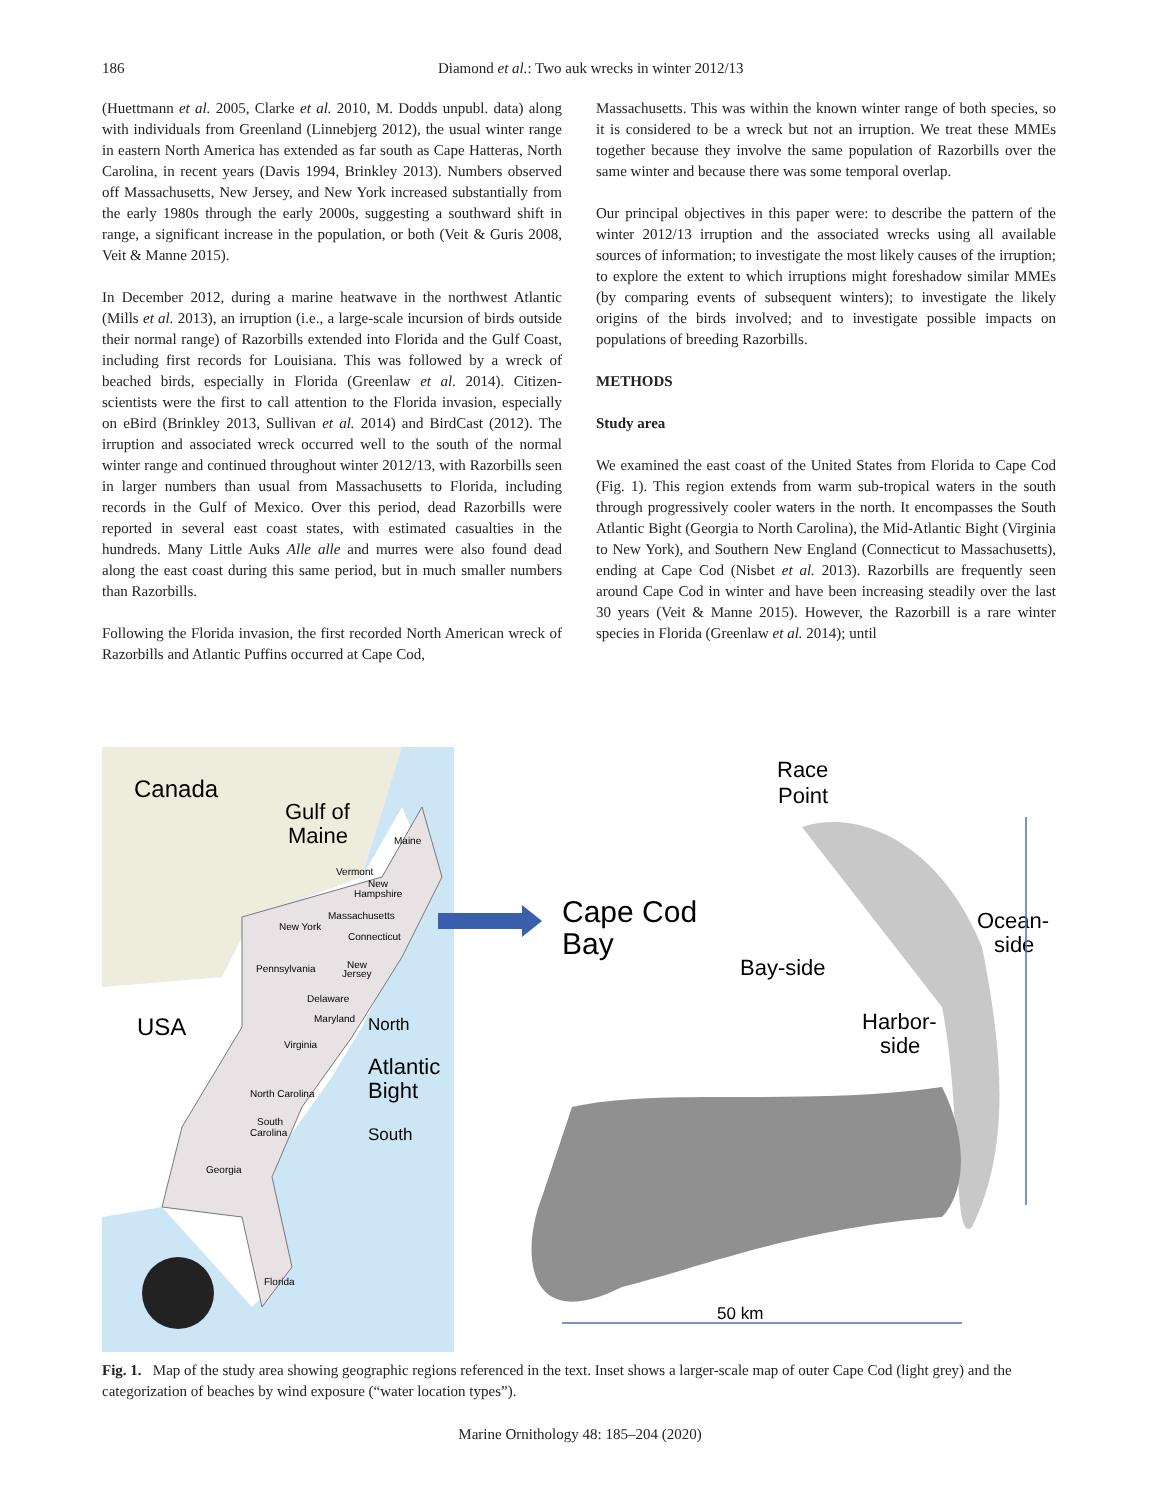186
Diamond et al.: Two auk wrecks in winter 2012/13
(Huettmann et al. 2005, Clarke et al. 2010, M. Dodds unpubl. data) along with individuals from Greenland (Linnebjerg 2012), the usual winter range in eastern North America has extended as far south as Cape Hatteras, North Carolina, in recent years (Davis 1994, Brinkley 2013). Numbers observed off Massachusetts, New Jersey, and New York increased substantially from the early 1980s through the early 2000s, suggesting a southward shift in range, a significant increase in the population, or both (Veit & Guris 2008, Veit & Manne 2015).
In December 2012, during a marine heatwave in the northwest Atlantic (Mills et al. 2013), an irruption (i.e., a large-scale incursion of birds outside their normal range) of Razorbills extended into Florida and the Gulf Coast, including first records for Louisiana. This was followed by a wreck of beached birds, especially in Florida (Greenlaw et al. 2014). Citizen-scientists were the first to call attention to the Florida invasion, especially on eBird (Brinkley 2013, Sullivan et al. 2014) and BirdCast (2012). The irruption and associated wreck occurred well to the south of the normal winter range and continued throughout winter 2012/13, with Razorbills seen in larger numbers than usual from Massachusetts to Florida, including records in the Gulf of Mexico. Over this period, dead Razorbills were reported in several east coast states, with estimated casualties in the hundreds. Many Little Auks Alle alle and murres were also found dead along the east coast during this same period, but in much smaller numbers than Razorbills.
Following the Florida invasion, the first recorded North American wreck of Razorbills and Atlantic Puffins occurred at Cape Cod,
Massachusetts. This was within the known winter range of both species, so it is considered to be a wreck but not an irruption. We treat these MMEs together because they involve the same population of Razorbills over the same winter and because there was some temporal overlap.
Our principal objectives in this paper were: to describe the pattern of the winter 2012/13 irruption and the associated wrecks using all available sources of information; to investigate the most likely causes of the irruption; to explore the extent to which irruptions might foreshadow similar MMEs (by comparing events of subsequent winters); to investigate the likely origins of the birds involved; and to investigate possible impacts on populations of breeding Razorbills.
METHODS
Study area
We examined the east coast of the United States from Florida to Cape Cod (Fig. 1). This region extends from warm sub-tropical waters in the south through progressively cooler waters in the north. It encompasses the South Atlantic Bight (Georgia to North Carolina), the Mid-Atlantic Bight (Virginia to New York), and Southern New England (Connecticut to Massachusetts), ending at Cape Cod (Nisbet et al. 2013). Razorbills are frequently seen around Cape Cod in winter and have been increasing steadily over the last 30 years (Veit & Manne 2015). However, the Razorbill is a rare winter species in Florida (Greenlaw et al. 2014); until
Canada
Gulf of
Maine
USA
Maine
Vermont
New
Hampshire
Massachusetts
New York
Connecticut
Pennsylvania
New
Jersey
Delaware
Maryland
Virginia
North Carolina
South
Carolina
Georgia
Florida
North
Atlantic
Bight
South
Cape Cod
Bay
Race
Point
Ocean-
side
Bay-side
Harbor-
side
50 km
Fig. 1. Map of the study area showing geographic regions referenced in the text. Inset shows a larger-scale map of outer Cape Cod (light grey) and the categorization of beaches by wind exposure (“water location types”).
Marine Ornithology 48: 185–204 (2020)